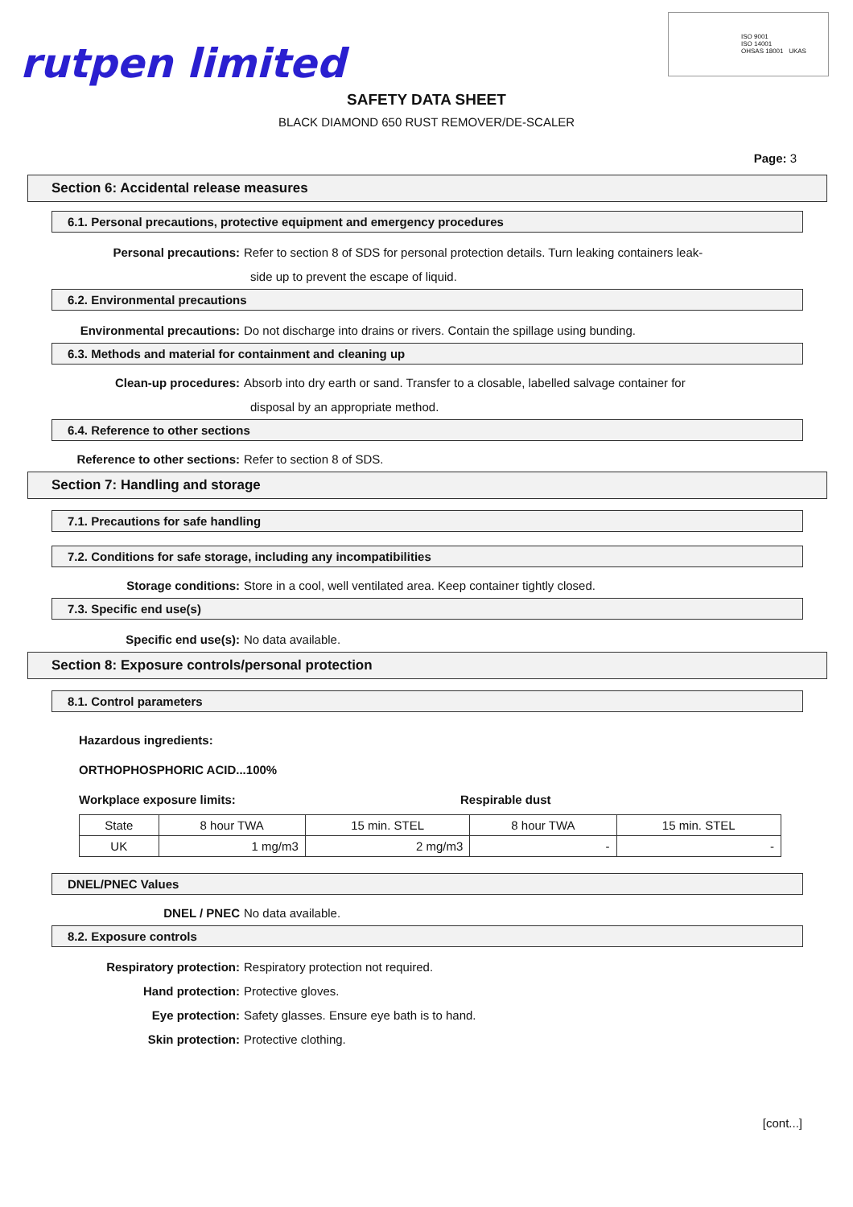rutpen limited
ISO 9001
ISO 14001
OHSAS 18001 UKAS
SAFETY DATA SHEET
BLACK DIAMOND 650 RUST REMOVER/DE-SCALER
Page: 3
Section 6: Accidental release measures
6.1. Personal precautions, protective equipment and emergency procedures
Personal precautions: Refer to section 8 of SDS for personal protection details. Turn leaking containers leak-
side up to prevent the escape of liquid.
6.2. Environmental precautions
Environmental precautions: Do not discharge into drains or rivers. Contain the spillage using bunding.
6.3. Methods and material for containment and cleaning up
Clean-up procedures: Absorb into dry earth or sand. Transfer to a closable, labelled salvage container for
disposal by an appropriate method.
6.4. Reference to other sections
Reference to other sections: Refer to section 8 of SDS.
Section 7: Handling and storage
7.1. Precautions for safe handling
7.2. Conditions for safe storage, including any incompatibilities
Storage conditions: Store in a cool, well ventilated area. Keep container tightly closed.
7.3. Specific end use(s)
Specific end use(s): No data available.
Section 8: Exposure controls/personal protection
8.1. Control parameters
Hazardous ingredients:
ORTHOPHOSPHORIC ACID...100%
Workplace exposure limits: Respirable dust
| State | 8 hour TWA | 15 min. STEL | 8 hour TWA | 15 min. STEL |
| UK | 1 mg/m3 | 2 mg/m3 | - | - |
DNEL/PNEC Values
DNEL / PNEC No data available.
8.2. Exposure controls
Respiratory protection: Respiratory protection not required.
Hand protection: Protective gloves.
Eye protection: Safety glasses. Ensure eye bath is to hand.
Skin protection: Protective clothing.
[cont...]